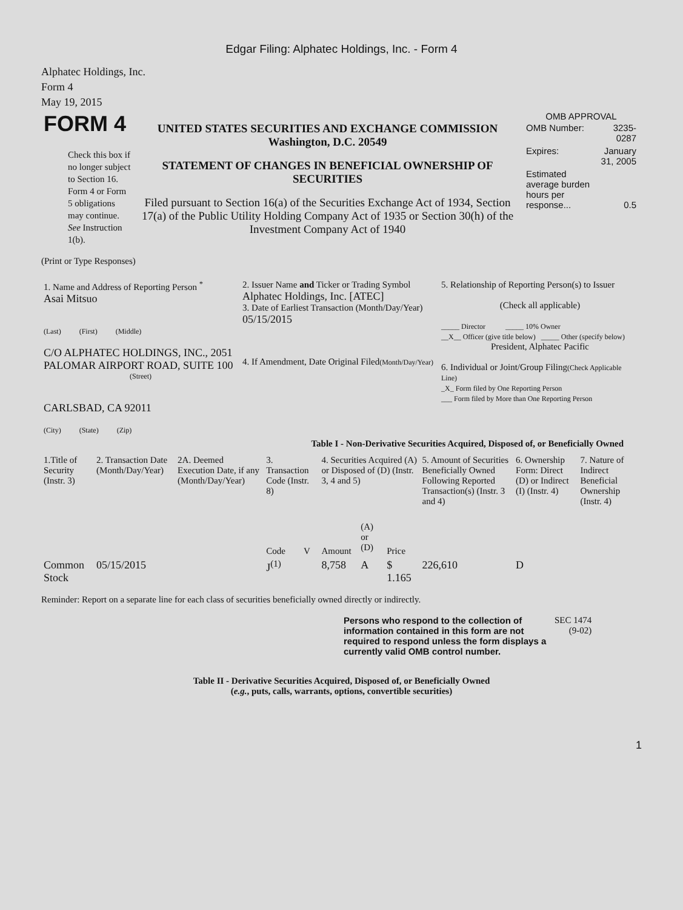Edgar Filing: Alphatec Holdings, Inc. - Form 4
Alphatec Holdings, Inc.
Form 4
May 19, 2015
| FORM 4 Check this box if no longer subject to Section 16. Form 4 or Form 5 obligations may continue. See Instruction 1(b). | UNITED STATES SECURITIES AND EXCHANGE COMMISSION Washington, D.C. 20549 STATEMENT OF CHANGES IN BENEFICIAL OWNERSHIP OF SECURITIES Filed pursuant to Section 16(a) of the Securities Exchange Act of 1934, Section 17(a) of the Public Utility Holding Company Act of 1935 or Section 30(h) of the Investment Company Act of 1940 | OMB APPROVAL / OMB Number: / 3235-0287 / / Expires: / January 31, 2005 / / Estimated average burden hours per response... / 0.5 / |
(Print or Type Responses)
| 1. Name and Address of Reporting Person <sup>*</sup> Asai Mitsuo (Last) (First) (Middle) C/O ALPHATEC HOLDINGS, INC., 2051 PALOMAR AIRPORT ROAD, SUITE 100 (Street) CARLSBAD, CA 92011 (City) (State) (Zip) | 2. Issuer Name and Ticker or Trading Symbol Alphatec Holdings, Inc. [ATEC] 3. Date of Earliest Transaction (Month/Day/Year) 05/15/2015 4. If Amendment, Date Original Filed (Month/Day/Year) | 5. Relationship of Reporting Person(s) to Issuer (Check all applicable) _____ Director _____ 10% Owner __X__ Officer (give title below) _____ Other (specify below) President, Alphatec Pacific 6. Individual or Joint/Group Filing (Check Applicable Line) _X_ Form filed by One Reporting Person ___ Form filed by More than One Reporting Person |
Table I - Non-Derivative Securities Acquired, Disposed of, or Beneficially Owned
| 1.Title of Security (Instr. 3) | 2. Transaction Date (Month/Day/Year) | 2A. Deemed Execution Date, if any (Month/Day/Year) | 3. Transaction Code (Instr. 8) | | 4. Securities Acquired (A) or Disposed of (D) (Instr. 3, 4 and 5) | | | 5. Amount of Securities Beneficially Owned Following Reported Transaction(s) (Instr. 3 and 4) | 6. Ownership Form: Direct (D) or Indirect (I) (Instr. 4) | 7. Nature of Indirect Beneficial Ownership (Instr. 4) |
| --- | --- | --- | --- | --- | --- | --- | --- | --- | --- | --- |
| | | | Code | V | Amount | (A) or (D) | Price | | | |
| Common Stock | 05/15/2015 | | J<sup>(1)</sup> | | 8,758 | A | $ 1.165 | 226,610 | D | |
Reminder: Report on a separate line for each class of securities beneficially owned directly or indirectly.
| Persons who respond to the collection of information contained in this form are not required to respond unless the form displays a currently valid OMB control number. | SEC 1474 (9-02) |
Table II - Derivative Securities Acquired, Disposed of, or Beneficially Owned
(e.g., puts, calls, warrants, options, convertible securities)
1